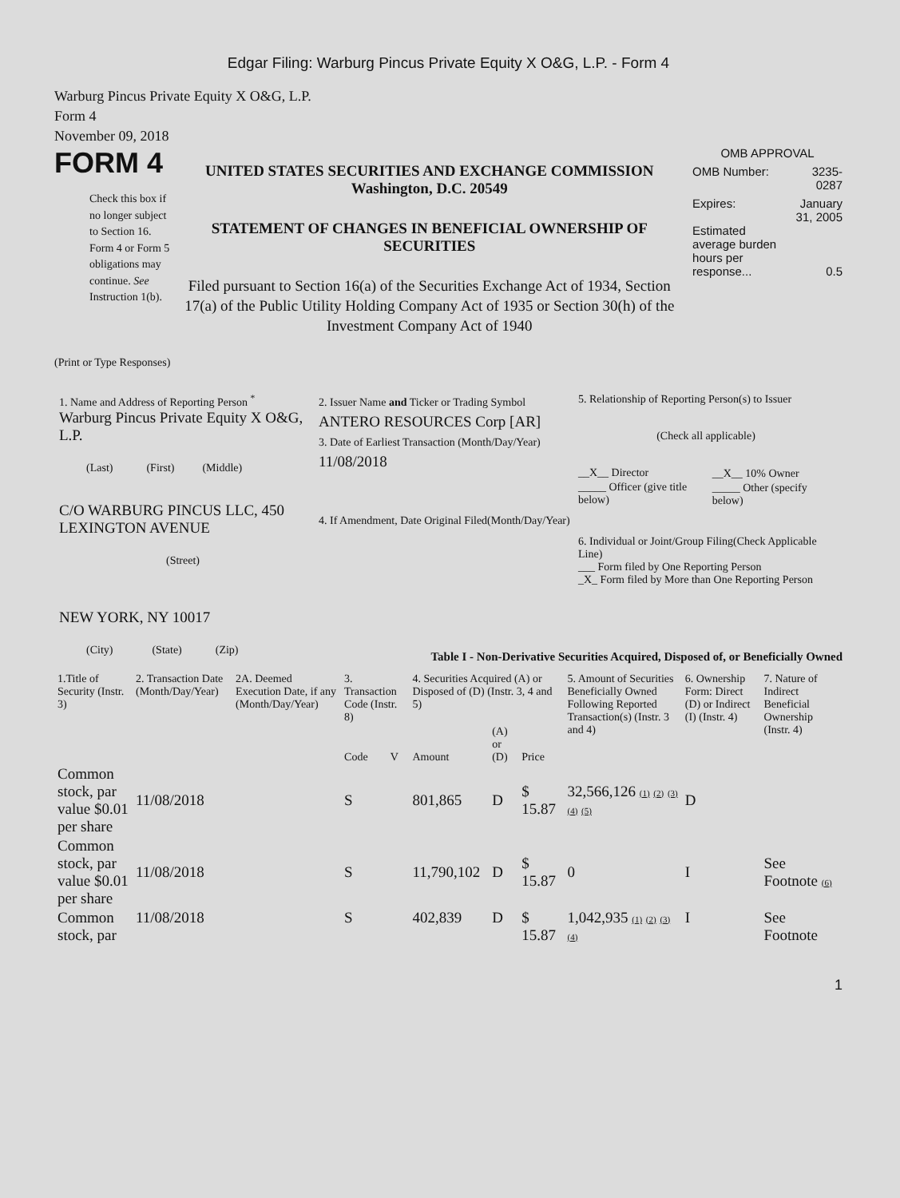Edgar Filing: Warburg Pincus Private Equity X O&G, L.P. - Form 4
Warburg Pincus Private Equity X O&G, L.P.
Form 4
November 09, 2018
FORM 4
Check this box if no longer subject to Section 16. Form 4 or Form 5 obligations may continue. See Instruction 1(b).
UNITED STATES SECURITIES AND EXCHANGE COMMISSION
Washington, D.C. 20549
STATEMENT OF CHANGES IN BENEFICIAL OWNERSHIP OF SECURITIES
Filed pursuant to Section 16(a) of the Securities Exchange Act of 1934, Section 17(a) of the Public Utility Holding Company Act of 1935 or Section 30(h) of the Investment Company Act of 1940
OMB APPROVAL
| OMB Number: | 3235-0287 |
| Expires: | January 31, 2005 |
| Estimated average burden hours per response... | 0.5 |
(Print or Type Responses)
1. Name and Address of Reporting Person <sup>*</sup>
Warburg Pincus Private Equity X O&G, L.P.
(Last) (First) (Middle)
C/O WARBURG PINCUS LLC, 450 LEXINGTON AVENUE
(Street)
NEW YORK, NY 10017
(City) (State) (Zip)
2. Issuer Name and Ticker or Trading Symbol
ANTERO RESOURCES Corp [AR]
3. Date of Earliest Transaction (Month/Day/Year)
11/08/2018
4. If Amendment, Date Original Filed(Month/Day/Year)
5. Relationship of Reporting Person(s) to Issuer
(Check all applicable)
| __X__ Director | __X__ 10% Owner |
| _____ Officer (give title below) | _____ Other (specify below) |
6. Individual or Joint/Group Filing(Check Applicable Line)
___ Form filed by One Reporting Person
_X_ Form filed by More than One Reporting Person
Table I - Non-Derivative Securities Acquired, Disposed of, or Beneficially Owned
| 1.Title of Security (Instr. 3) | 2. Transaction Date (Month/Day/Year) | 2A. Deemed Execution Date, if any (Month/Day/Year) | 3. Transaction Code (Instr. 8) | | 4. Securities Acquired (A) or Disposed of (D) (Instr. 3, 4 and 5) | | | 5. Amount of Securities Beneficially Owned Following Reported Transaction(s) (Instr. 3 and 4) | 6. Ownership Form: Direct (D) or Indirect (I) (Instr. 4) | 7. Nature of Indirect Beneficial Ownership (Instr. 4) |
| --- | --- | --- | --- | --- | --- | --- | --- | --- | --- | --- |
| | | | Code | V | Amount | (A) or (D) | Price | | | |
| Common stock, par value $0.01 per share | 11/08/2018 | | S | | 801,865 | D | $ 15.87 | 32,566,126 (1) (2) (3) (4) (5) | D | |
| Common stock, par value $0.01 per share | 11/08/2018 | | S | | 11,790,102 | D | $ 15.87 | 0 | I | See Footnote (6) |
| Common stock, par | 11/08/2018 | | S | | 402,839 | D | $ 15.87 | 1,042,935 (1) (2) (3) (4) | I | See Footnote |
1